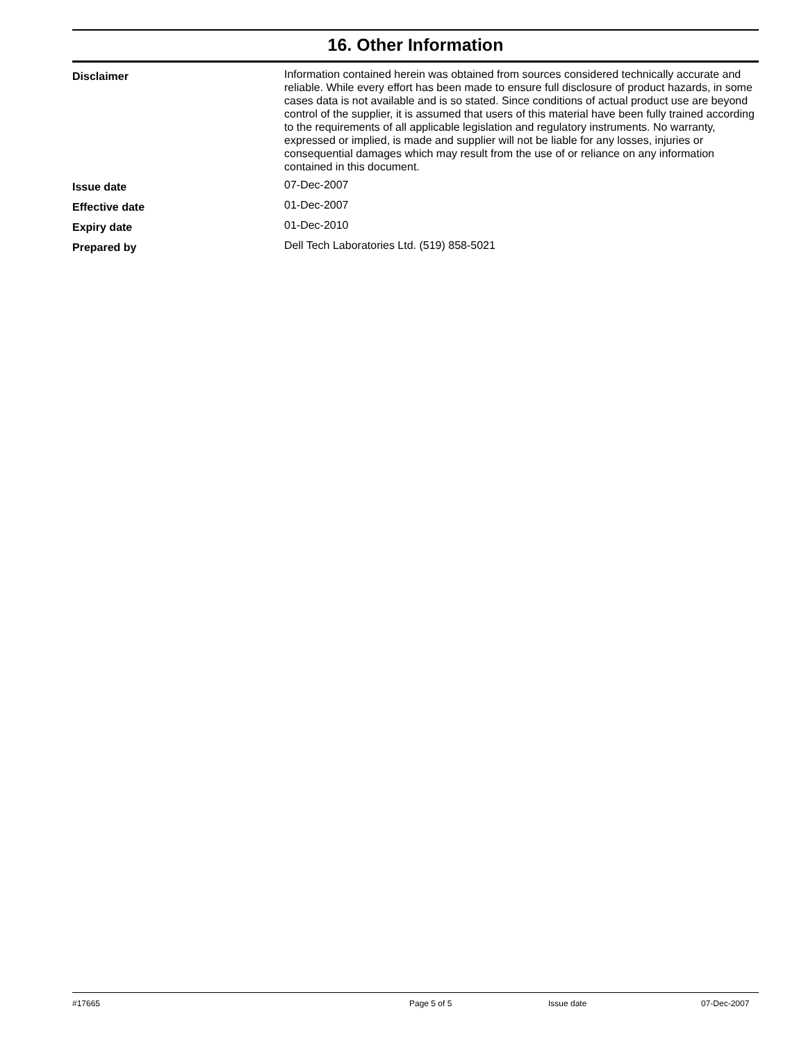16. Other Information
Disclaimer
Information contained herein was obtained from sources considered technically accurate and reliable. While every effort has been made to ensure full disclosure of product hazards, in some cases data is not available and is so stated. Since conditions of actual product use are beyond control of the supplier, it is assumed that users of this material have been fully trained according to the requirements of all applicable legislation and regulatory instruments. No warranty, expressed or implied, is made and supplier will not be liable for any losses, injuries or consequential damages which may result from the use of or reliance on any information contained in this document.
Issue date
07-Dec-2007
Effective date
01-Dec-2007
Expiry date
01-Dec-2010
Prepared by
Dell Tech Laboratories Ltd. (519) 858-5021
#17665 Page 5 of 5 Issue date 07-Dec-2007